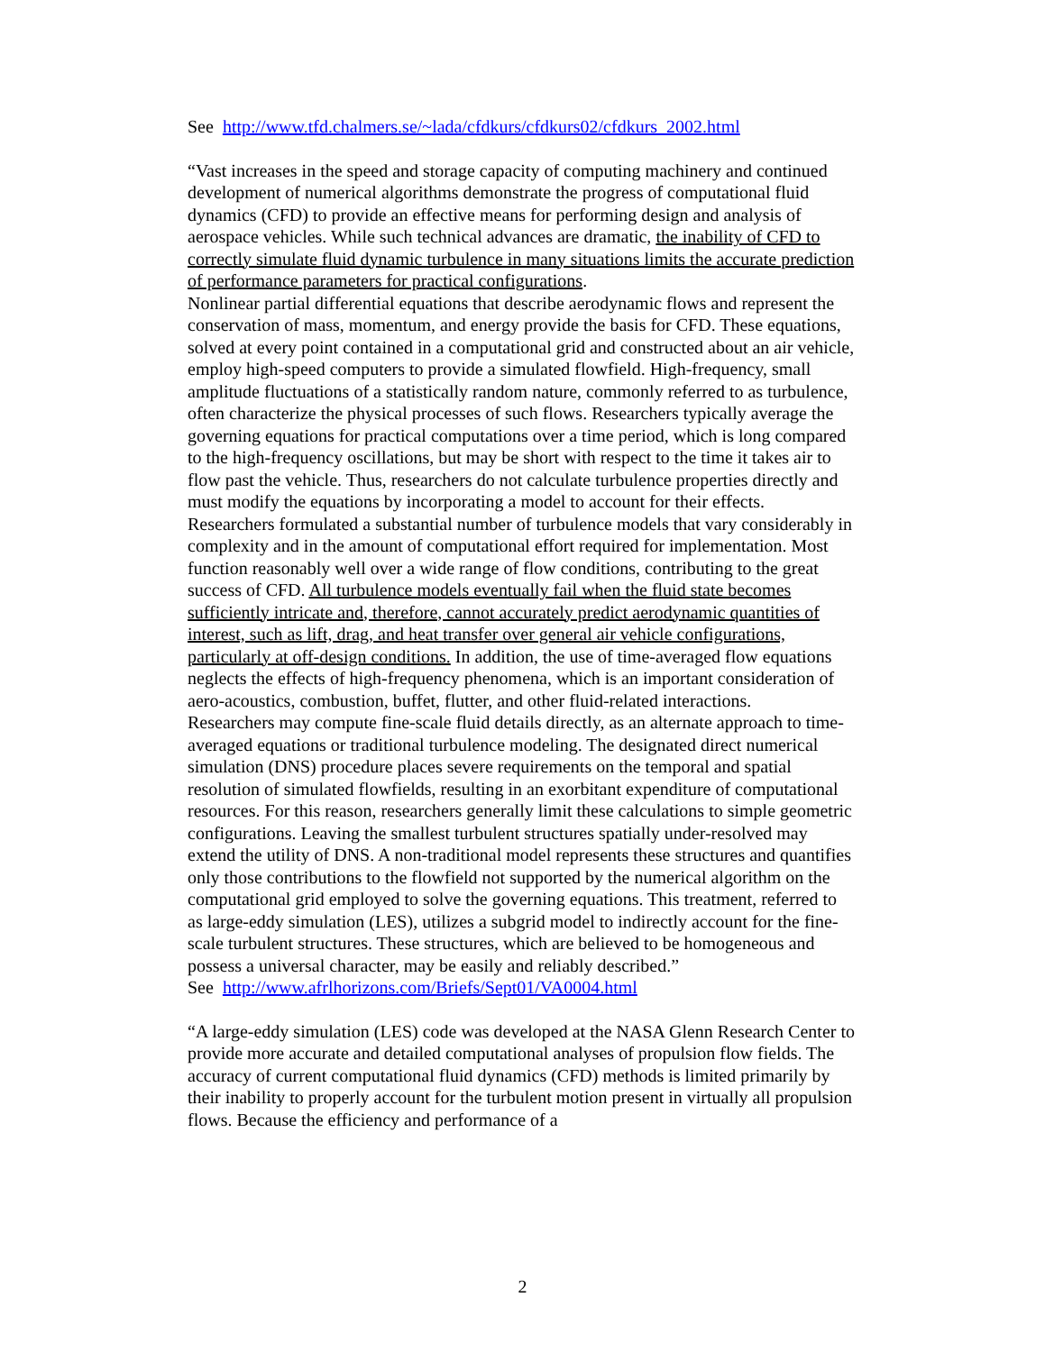See http://www.tfd.chalmers.se/~lada/cfdkurs/cfdkurs02/cfdkurs_2002.html
“Vast increases in the speed and storage capacity of computing machinery and continued development of numerical algorithms demonstrate the progress of computational fluid dynamics (CFD) to provide an effective means for performing design and analysis of aerospace vehicles. While such technical advances are dramatic, the inability of CFD to correctly simulate fluid dynamic turbulence in many situations limits the accurate prediction of performance parameters for practical configurations.
Nonlinear partial differential equations that describe aerodynamic flows and represent the conservation of mass, momentum, and energy provide the basis for CFD. These equations, solved at every point contained in a computational grid and constructed about an air vehicle, employ high-speed computers to provide a simulated flowfield. High-frequency, small amplitude fluctuations of a statistically random nature, commonly referred to as turbulence, often characterize the physical processes of such flows. Researchers typically average the governing equations for practical computations over a time period, which is long compared to the high-frequency oscillations, but may be short with respect to the time it takes air to flow past the vehicle. Thus, researchers do not calculate turbulence properties directly and must modify the equations by incorporating a model to account for their effects. Researchers formulated a substantial number of turbulence models that vary considerably in complexity and in the amount of computational effort required for implementation. Most function reasonably well over a wide range of flow conditions, contributing to the great success of CFD. All turbulence models eventually fail when the fluid state becomes sufficiently intricate and, therefore, cannot accurately predict aerodynamic quantities of interest, such as lift, drag, and heat transfer over general air vehicle configurations, particularly at off-design conditions. In addition, the use of time-averaged flow equations neglects the effects of high-frequency phenomena, which is an important consideration of aero-acoustics, combustion, buffet, flutter, and other fluid-related interactions.
Researchers may compute fine-scale fluid details directly, as an alternate approach to time-averaged equations or traditional turbulence modeling. The designated direct numerical simulation (DNS) procedure places severe requirements on the temporal and spatial resolution of simulated flowfields, resulting in an exorbitant expenditure of computational resources. For this reason, researchers generally limit these calculations to simple geometric configurations. Leaving the smallest turbulent structures spatially under-resolved may extend the utility of DNS. A non-traditional model represents these structures and quantifies only those contributions to the flowfield not supported by the numerical algorithm on the computational grid employed to solve the governing equations. This treatment, referred to as large-eddy simulation (LES), utilizes a subgrid model to indirectly account for the fine-scale turbulent structures. These structures, which are believed to be homogeneous and possess a universal character, may be easily and reliably described.”
See http://www.afrlhorizons.com/Briefs/Sept01/VA0004.html
“A large-eddy simulation (LES) code was developed at the NASA Glenn Research Center to provide more accurate and detailed computational analyses of propulsion flow fields. The accuracy of current computational fluid dynamics (CFD) methods is limited primarily by their inability to properly account for the turbulent motion present in virtually all propulsion flows. Because the efficiency and performance of a
2